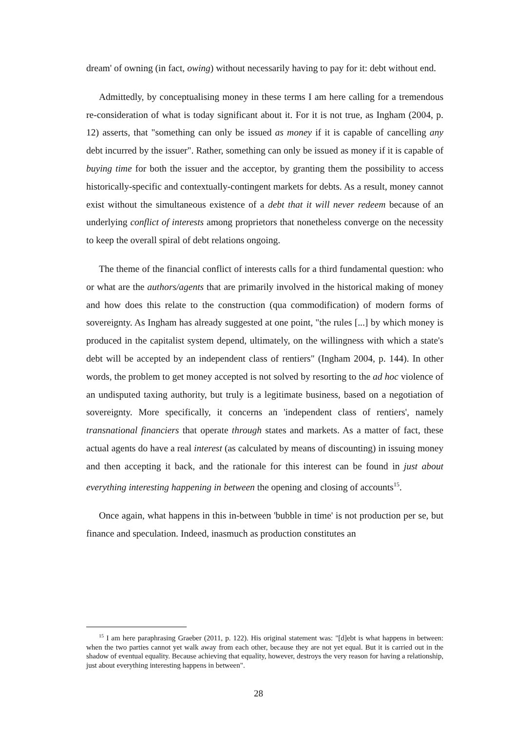dream' of owning (in fact, owing) without necessarily having to pay for it: debt without end.
Admittedly, by conceptualising money in these terms I am here calling for a tremendous re-consideration of what is today significant about it. For it is not true, as Ingham (2004, p. 12) asserts, that "something can only be issued as money if it is capable of cancelling any debt incurred by the issuer". Rather, something can only be issued as money if it is capable of buying time for both the issuer and the acceptor, by granting them the possibility to access historically-specific and contextually-contingent markets for debts. As a result, money cannot exist without the simultaneous existence of a debt that it will never redeem because of an underlying conflict of interests among proprietors that nonetheless converge on the necessity to keep the overall spiral of debt relations ongoing.
The theme of the financial conflict of interests calls for a third fundamental question: who or what are the authors/agents that are primarily involved in the historical making of money and how does this relate to the construction (qua commodification) of modern forms of sovereignty. As Ingham has already suggested at one point, "the rules [...] by which money is produced in the capitalist system depend, ultimately, on the willingness with which a state's debt will be accepted by an independent class of rentiers" (Ingham 2004, p. 144). In other words, the problem to get money accepted is not solved by resorting to the ad hoc violence of an undisputed taxing authority, but truly is a legitimate business, based on a negotiation of sovereignty. More specifically, it concerns an 'independent class of rentiers', namely transnational financiers that operate through states and markets. As a matter of fact, these actual agents do have a real interest (as calculated by means of discounting) in issuing money and then accepting it back, and the rationale for this interest can be found in just about everything interesting happening in between the opening and closing of accounts<sup>15</sup>.
Once again, what happens in this in-between 'bubble in time' is not production per se, but finance and speculation. Indeed, inasmuch as production constitutes an
<sup>15</sup> I am here paraphrasing Graeber (2011, p. 122). His original statement was: "[d]ebt is what happens in between: when the two parties cannot yet walk away from each other, because they are not yet equal. But it is carried out in the shadow of eventual equality. Because achieving that equality, however, destroys the very reason for having a relationship, just about everything interesting happens in between".
28